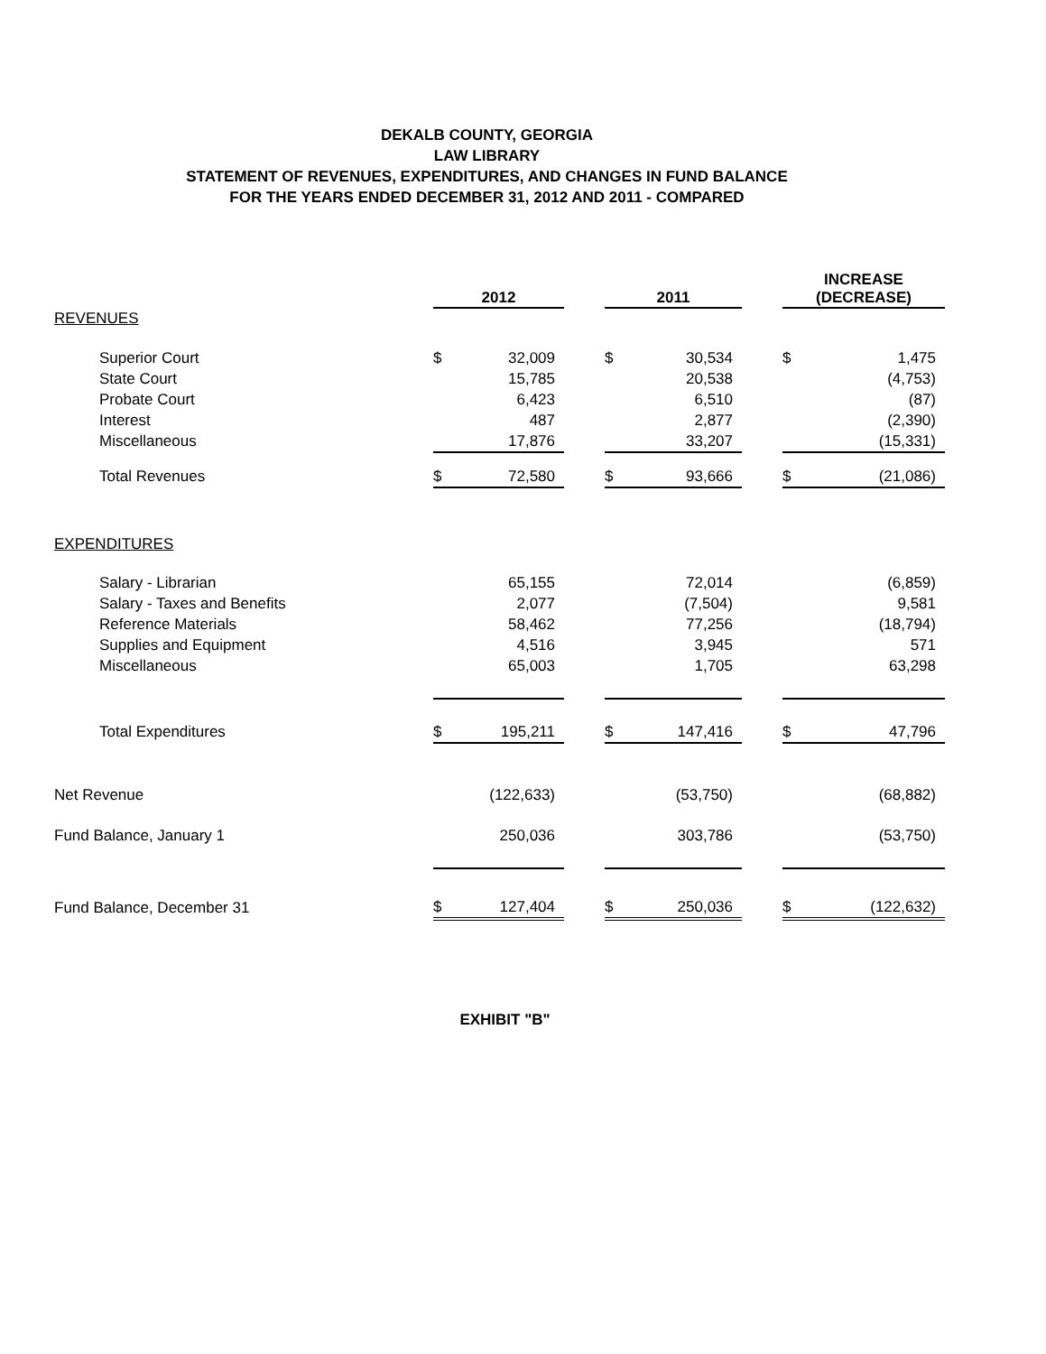DEKALB COUNTY, GEORGIA
LAW LIBRARY
STATEMENT OF REVENUES, EXPENDITURES, AND CHANGES IN FUND BALANCE
FOR THE YEARS ENDED DECEMBER 31, 2012 AND 2011 - COMPARED
| | 2012 | | | 2011 | | | INCREASE (DECREASE) | |
| REVENUES | | | | | | | | |
| Superior Court | $ | 32,009 | | $ | 30,534 | | $ | 1,475 |
| State Court | | 15,785 | | | 20,538 | | | (4,753) |
| Probate Court | | 6,423 | | | 6,510 | | | (87) |
| Interest | | 487 | | | 2,877 | | | (2,390) |
| Miscellaneous | | 17,876 | | | 33,207 | | | (15,331) |
| Total Revenues | $ | 72,580 | | $ | 93,666 | | $ | (21,086) |
| EXPENDITURES | | | | | | | | |
| Salary - Librarian | | 65,155 | | | 72,014 | | | (6,859) |
| Salary - Taxes and Benefits | | 2,077 | | | (7,504) | | | 9,581 |
| Reference Materials | | 58,462 | | | 77,256 | | | (18,794) |
| Supplies and Equipment | | 4,516 | | | 3,945 | | | 571 |
| Miscellaneous | | 65,003 | | | 1,705 | | | 63,298 |
| Total Expenditures | $ | 195,211 | | $ | 147,416 | | $ | 47,796 |
| Net Revenue | | (122,633) | | | (53,750) | | | (68,882) |
| Fund Balance, January 1 | | 250,036 | | | 303,786 | | | (53,750) |
| Fund Balance, December 31 | $ | 127,404 | | $ | 250,036 | | $ | (122,632) |
EXHIBIT "B"